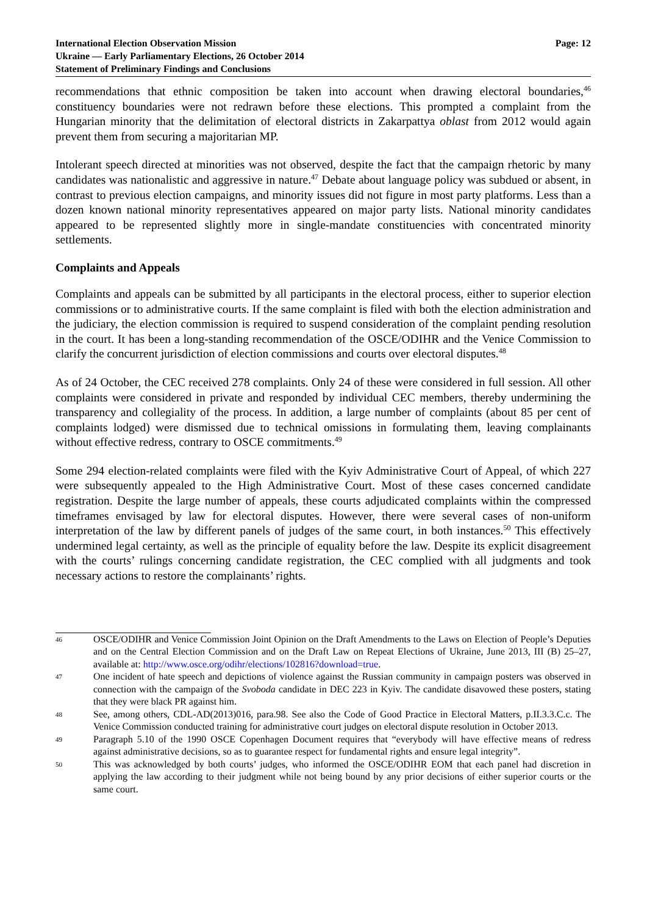International Election Observation Mission
Ukraine — Early Parliamentary Elections, 26 October 2014
Statement of Preliminary Findings and Conclusions
Page: 12
recommendations that ethnic composition be taken into account when drawing electoral boundaries,<sup>46</sup> constituency boundaries were not redrawn before these elections. This prompted a complaint from the Hungarian minority that the delimitation of electoral districts in Zakarpattya oblast from 2012 would again prevent them from securing a majoritarian MP.
Intolerant speech directed at minorities was not observed, despite the fact that the campaign rhetoric by many candidates was nationalistic and aggressive in nature.<sup>47</sup> Debate about language policy was subdued or absent, in contrast to previous election campaigns, and minority issues did not figure in most party platforms. Less than a dozen known national minority representatives appeared on major party lists. National minority candidates appeared to be represented slightly more in single-mandate constituencies with concentrated minority settlements.
Complaints and Appeals
Complaints and appeals can be submitted by all participants in the electoral process, either to superior election commissions or to administrative courts. If the same complaint is filed with both the election administration and the judiciary, the election commission is required to suspend consideration of the complaint pending resolution in the court. It has been a long-standing recommendation of the OSCE/ODIHR and the Venice Commission to clarify the concurrent jurisdiction of election commissions and courts over electoral disputes.<sup>48</sup>
As of 24 October, the CEC received 278 complaints. Only 24 of these were considered in full session. All other complaints were considered in private and responded by individual CEC members, thereby undermining the transparency and collegiality of the process. In addition, a large number of complaints (about 85 per cent of complaints lodged) were dismissed due to technical omissions in formulating them, leaving complainants without effective redress, contrary to OSCE commitments.<sup>49</sup>
Some 294 election-related complaints were filed with the Kyiv Administrative Court of Appeal, of which 227 were subsequently appealed to the High Administrative Court. Most of these cases concerned candidate registration. Despite the large number of appeals, these courts adjudicated complaints within the compressed timeframes envisaged by law for electoral disputes. However, there were several cases of non-uniform interpretation of the law by different panels of judges of the same court, in both instances.<sup>50</sup> This effectively undermined legal certainty, as well as the principle of equality before the law. Despite its explicit disagreement with the courts’ rulings concerning candidate registration, the CEC complied with all judgments and took necessary actions to restore the complainants’ rights.
46 OSCE/ODIHR and Venice Commission Joint Opinion on the Draft Amendments to the Laws on Election of People’s Deputies and on the Central Election Commission and on the Draft Law on Repeat Elections of Ukraine, June 2013, III (B) 25–27, available at: http://www.osce.org/odihr/elections/102816?download=true.
47 One incident of hate speech and depictions of violence against the Russian community in campaign posters was observed in connection with the campaign of the Svoboda candidate in DEC 223 in Kyiv. The candidate disavowed these posters, stating that they were black PR against him.
48 See, among others, CDL-AD(2013)016, para.98. See also the Code of Good Practice in Electoral Matters, p.II.3.3.C.c. The Venice Commission conducted training for administrative court judges on electoral dispute resolution in October 2013.
49 Paragraph 5.10 of the 1990 OSCE Copenhagen Document requires that “everybody will have effective means of redress against administrative decisions, so as to guarantee respect for fundamental rights and ensure legal integrity”.
50 This was acknowledged by both courts’ judges, who informed the OSCE/ODIHR EOM that each panel had discretion in applying the law according to their judgment while not being bound by any prior decisions of either superior courts or the same court.